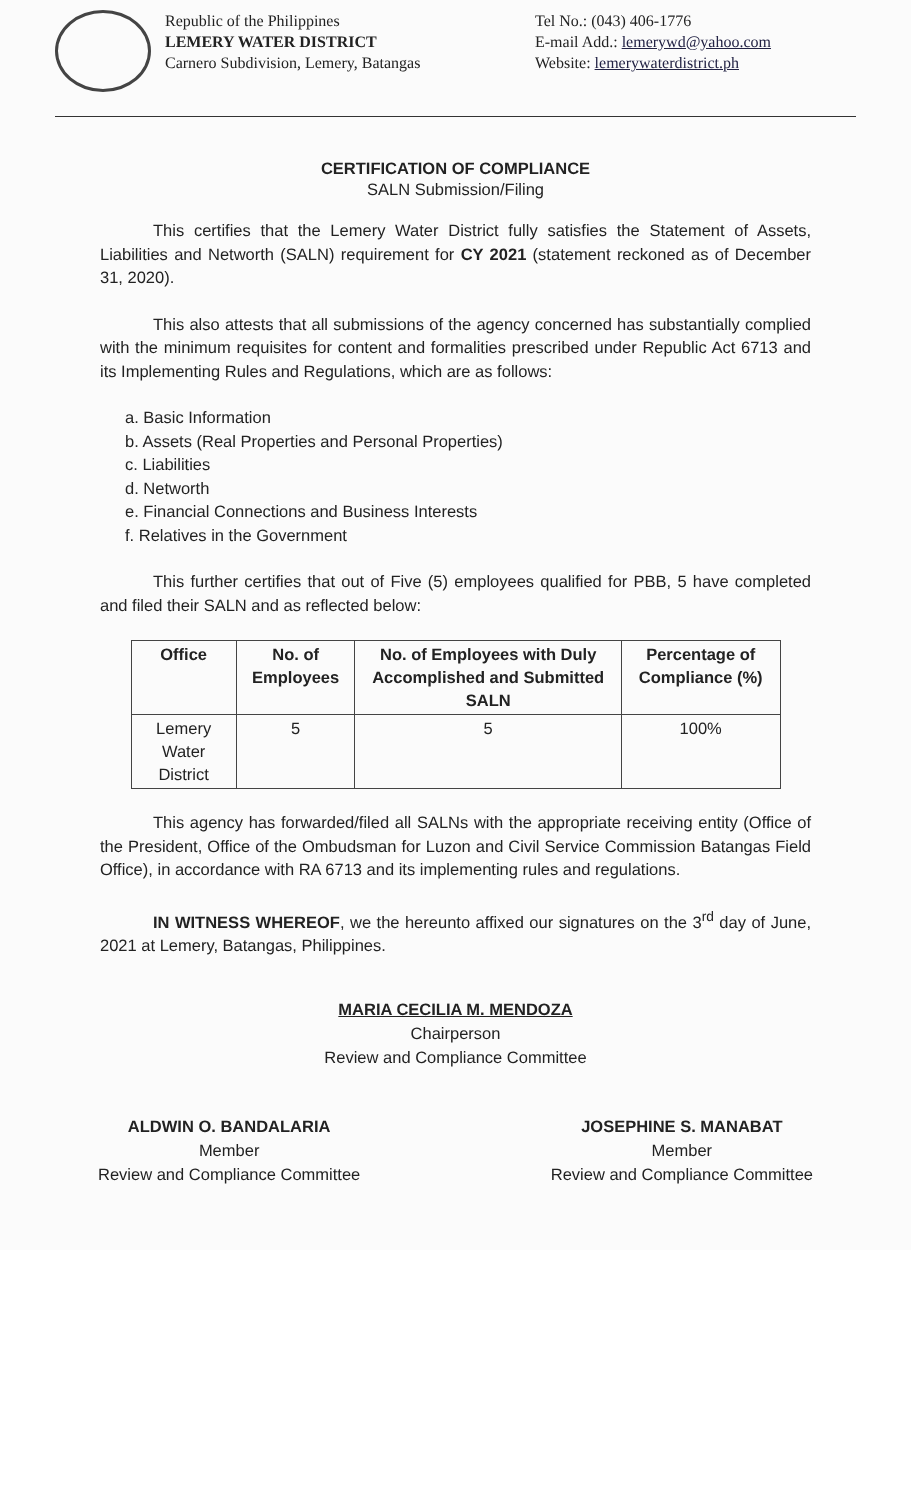Republic of the Philippines
LEMERY WATER DISTRICT
Carnero Subdivision, Lemery, Batangas
Tel No.: (043) 406-1776
E-mail Add.: lemerywd@yahoo.com
Website: lemerywaterdistrict.ph
CERTIFICATION OF COMPLIANCE
SALN Submission/Filing
This certifies that the Lemery Water District fully satisfies the Statement of Assets, Liabilities and Networth (SALN) requirement for CY 2021 (statement reckoned as of December 31, 2020).
This also attests that all submissions of the agency concerned has substantially complied with the minimum requisites for content and formalities prescribed under Republic Act 6713 and its Implementing Rules and Regulations, which are as follows:
a. Basic Information
b. Assets (Real Properties and Personal Properties)
c. Liabilities
d. Networth
e. Financial Connections and Business Interests
f. Relatives in the Government
This further certifies that out of Five (5) employees qualified for PBB, 5 have completed and filed their SALN and as reflected below:
| Office | No. of Employees | No. of Employees with Duly Accomplished and Submitted SALN | Percentage of Compliance (%) |
| --- | --- | --- | --- |
| Lemery Water District | 5 | 5 | 100% |
This agency has forwarded/filed all SALNs with the appropriate receiving entity (Office of the President, Office of the Ombudsman for Luzon and Civil Service Commission Batangas Field Office), in accordance with RA 6713 and its implementing rules and regulations.
IN WITNESS WHEREOF, we the hereunto affixed our signatures on the 3<sup>rd</sup> day of June, 2021 at Lemery, Batangas, Philippines.
MARIA CECILIA M. MENDOZA
Chairperson
Review and Compliance Committee
ALDWIN O. BANDALARIA
Member
Review and Compliance Committee
JOSEPHINE S. MANABAT
Member
Review and Compliance Committee